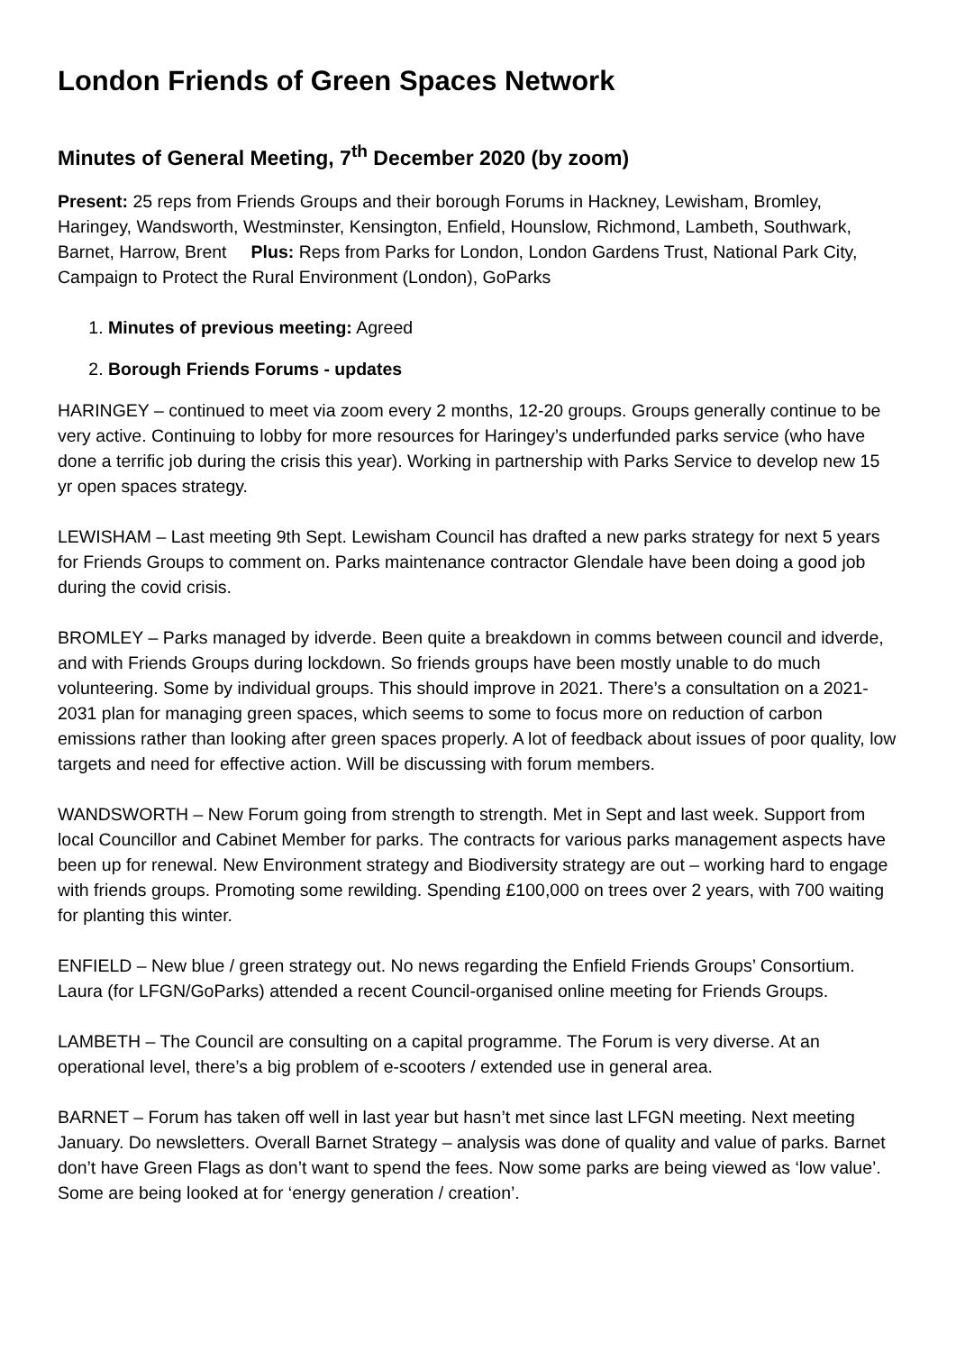London Friends of Green Spaces Network
Minutes of General Meeting, 7<sup>th</sup> December 2020 (by zoom)
Present: 25 reps from Friends Groups and their borough Forums in Hackney, Lewisham, Bromley, Haringey, Wandsworth, Westminster, Kensington, Enfield, Hounslow, Richmond, Lambeth, Southwark, Barnet, Harrow, Brent Plus: Reps from Parks for London, London Gardens Trust, National Park City, Campaign to Protect the Rural Environment (London), GoParks
1. Minutes of previous meeting: Agreed
2. Borough Friends Forums - updates
HARINGEY – continued to meet via zoom every 2 months, 12-20 groups. Groups generally continue to be very active. Continuing to lobby for more resources for Haringey’s underfunded parks service (who have done a terrific job during the crisis this year). Working in partnership with Parks Service to develop new 15 yr open spaces strategy.
LEWISHAM – Last meeting 9th Sept. Lewisham Council has drafted a new parks strategy for next 5 years for Friends Groups to comment on. Parks maintenance contractor Glendale have been doing a good job during the covid crisis.
BROMLEY – Parks managed by idverde. Been quite a breakdown in comms between council and idverde, and with Friends Groups during lockdown. So friends groups have been mostly unable to do much volunteering. Some by individual groups. This should improve in 2021. There’s a consultation on a 2021-2031 plan for managing green spaces, which seems to some to focus more on reduction of carbon emissions rather than looking after green spaces properly. A lot of feedback about issues of poor quality, low targets and need for effective action. Will be discussing with forum members.
WANDSWORTH – New Forum going from strength to strength. Met in Sept and last week. Support from local Councillor and Cabinet Member for parks. The contracts for various parks management aspects have been up for renewal. New Environment strategy and Biodiversity strategy are out – working hard to engage with friends groups. Promoting some rewilding. Spending £100,000 on trees over 2 years, with 700 waiting for planting this winter.
ENFIELD – New blue / green strategy out. No news regarding the Enfield Friends Groups’ Consortium. Laura (for LFGN/GoParks) attended a recent Council-organised online meeting for Friends Groups.
LAMBETH – The Council are consulting on a capital programme. The Forum is very diverse. At an operational level, there’s a big problem of e-scooters / extended use in general area.
BARNET – Forum has taken off well in last year but hasn’t met since last LFGN meeting. Next meeting January. Do newsletters. Overall Barnet Strategy – analysis was done of quality and value of parks. Barnet don’t have Green Flags as don’t want to spend the fees. Now some parks are being viewed as ‘low value’. Some are being looked at for ‘energy generation / creation’.